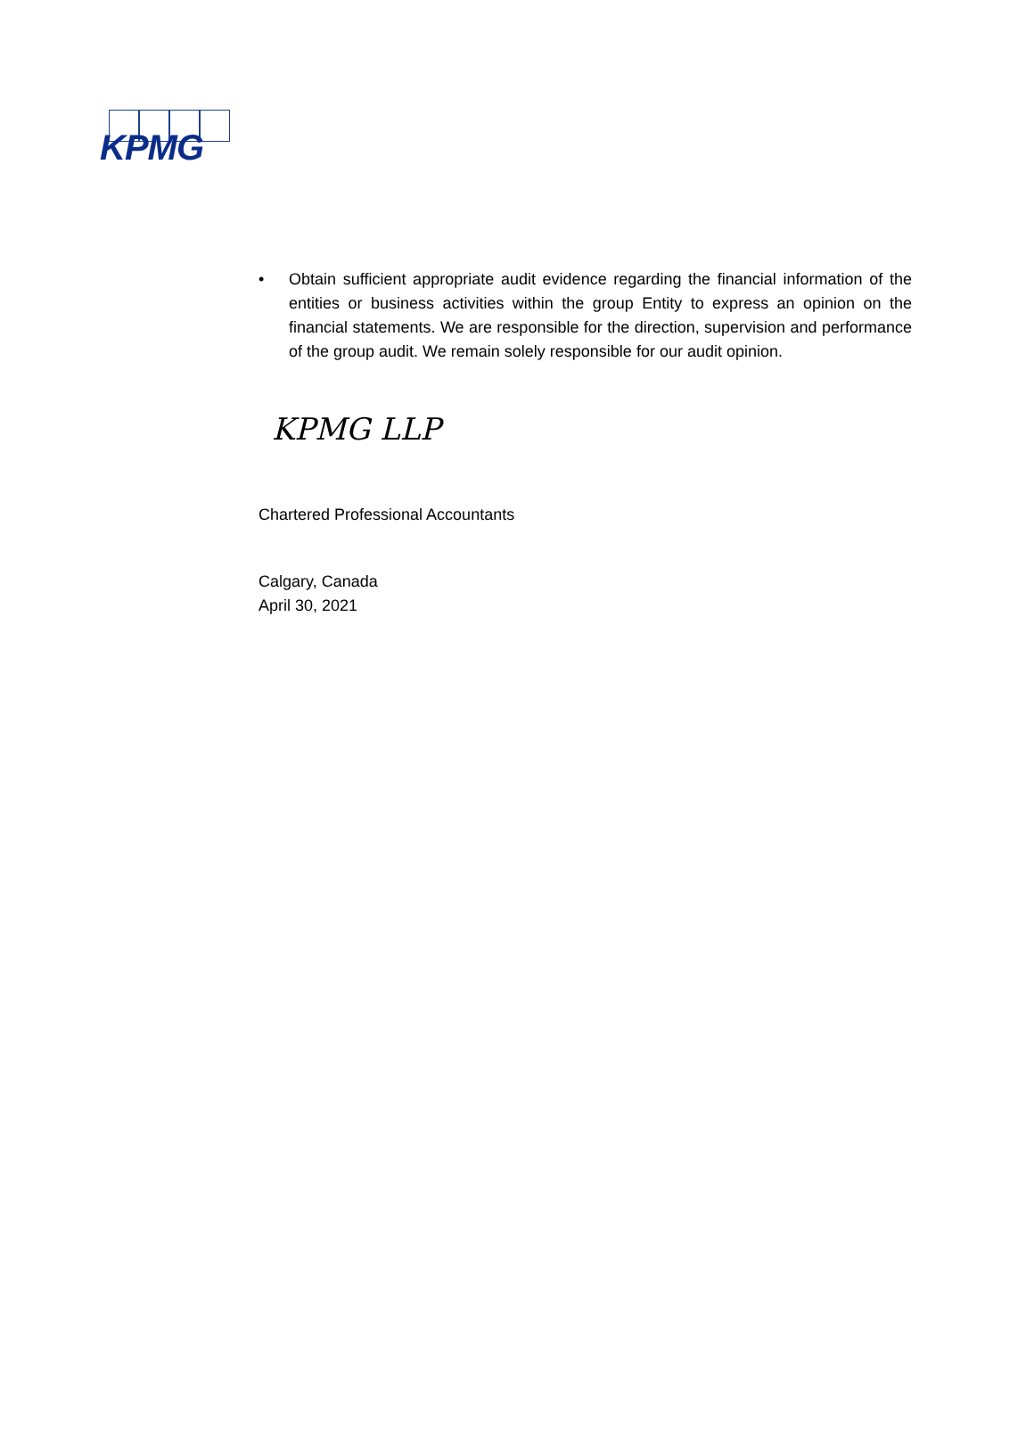KPMG
• Obtain sufficient appropriate audit evidence regarding the financial information of the entities or business activities within the group Entity to express an opinion on the financial statements. We are responsible for the direction, supervision and performance of the group audit. We remain solely responsible for our audit opinion.
KPMG LLP
Chartered Professional Accountants
Calgary, Canada
April 30, 2021